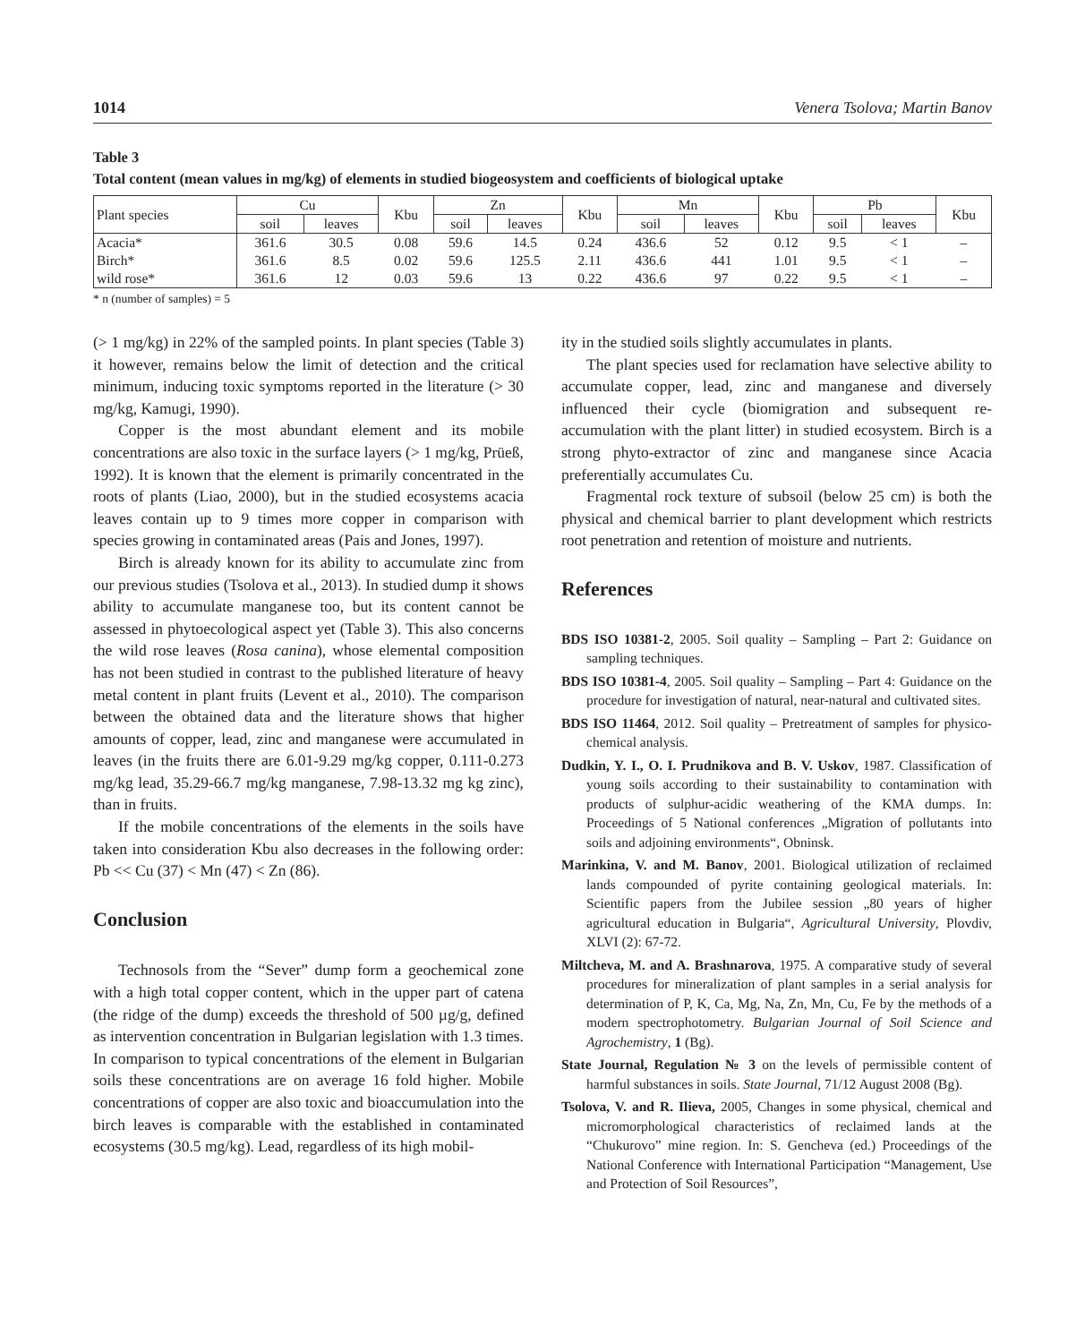1014 Venera Tsolova; Martin Banov
Table 3
Total content (mean values in mg/kg) of elements in studied biogeosystem and coefficients of biological uptake
| Plant species | Cu | | Kbu | Zn | | Kbu | Mn | | Kbu | Pb | | Kbu |
| --- | --- | --- | --- | --- | --- | --- | --- | --- | --- | --- | --- | --- |
| | soil | leaves | | soil | leaves | | soil | leaves | | soil | leaves | |
| Acacia* | 361.6 | 30.5 | 0.08 | 59.6 | 14.5 | 0.24 | 436.6 | 52 | 0.12 | 9.5 | < 1 | – |
| Birch* | 361.6 | 8.5 | 0.02 | 59.6 | 125.5 | 2.11 | 436.6 | 441 | 1.01 | 9.5 | < 1 | – |
| wild rose* | 361.6 | 12 | 0.03 | 59.6 | 13 | 0.22 | 436.6 | 97 | 0.22 | 9.5 | < 1 | – |
* n (number of samples) = 5
(> 1 mg/kg) in 22% of the sampled points. In plant species (Table 3) it however, remains below the limit of detection and the critical minimum, inducing toxic symptoms reported in the literature (> 30 mg/kg, Kamugi, 1990).
Copper is the most abundant element and its mobile concentrations are also toxic in the surface layers (> 1 mg/kg, Prüeß, 1992). It is known that the element is primarily concentrated in the roots of plants (Liao, 2000), but in the studied ecosystems acacia leaves contain up to 9 times more copper in comparison with species growing in contaminated areas (Pais and Jones, 1997).
Birch is already known for its ability to accumulate zinc from our previous studies (Tsolova et al., 2013). In studied dump it shows ability to accumulate manganese too, but its content cannot be assessed in phytoecological aspect yet (Table 3). This also concerns the wild rose leaves (Rosa canina), whose elemental composition has not been studied in contrast to the published literature of heavy metal content in plant fruits (Levent et al., 2010). The comparison between the obtained data and the literature shows that higher amounts of copper, lead, zinc and manganese were accumulated in leaves (in the fruits there are 6.01-9.29 mg/kg copper, 0.111-0.273 mg/kg lead, 35.29-66.7 mg/kg manganese, 7.98-13.32 mg kg zinc), than in fruits.
If the mobile concentrations of the elements in the soils have taken into consideration Kbu also decreases in the following order: Pb << Cu (37) < Mn (47) < Zn (86).
Conclusion
Technosols from the “Sever” dump form a geochemical zone with a high total copper content, which in the upper part of catena (the ridge of the dump) exceeds the threshold of 500 µg/g, defined as intervention concentration in Bulgarian legislation with 1.3 times. In comparison to typical concentrations of the element in Bulgarian soils these concentrations are on average 16 fold higher. Mobile concentrations of copper are also toxic and bioaccumulation into the birch leaves is comparable with the established in contaminated ecosystems (30.5 mg/kg). Lead, regardless of its high mobil-
ity in the studied soils slightly accumulates in plants.
The plant species used for reclamation have selective ability to accumulate copper, lead, zinc and manganese and diversely influenced their cycle (biomigration and subsequent re-accumulation with the plant litter) in studied ecosystem. Birch is a strong phyto-extractor of zinc and manganese since Acacia preferentially accumulates Cu.
Fragmental rock texture of subsoil (below 25 cm) is both the physical and chemical barrier to plant development which restricts root penetration and retention of moisture and nutrients.
References
BDS ISO 10381-2, 2005. Soil quality – Sampling – Part 2: Guidance on sampling techniques.
BDS ISO 10381-4, 2005. Soil quality – Sampling – Part 4: Guidance on the procedure for investigation of natural, near-natural and cultivated sites.
BDS ISO 11464, 2012. Soil quality – Pretreatment of samples for physico-chemical analysis.
Dudkin, Y. I., O. I. Prudnikova and B. V. Uskov, 1987. Classification of young soils according to their sustainability to contamination with products of sulphur-acidic weathering of the KMA dumps. In: Proceedings of 5 National conferences „Migration of pollutants into soils and adjoining environments“, Obninsk.
Marinkina, V. and M. Banov, 2001. Biological utilization of reclaimed lands compounded of pyrite containing geological materials. In: Scientific papers from the Jubilee session „80 years of higher agricultural education in Bulgaria“, Agricultural University, Plovdiv, XLVI (2): 67-72.
Miltcheva, M. and A. Brashnarova, 1975. A comparative study of several procedures for mineralization of plant samples in a serial analysis for determination of P, K, Ca, Mg, Na, Zn, Mn, Cu, Fe by the methods of a modern spectrophotometry. Bulgarian Journal of Soil Science and Agrochemistry, 1 (Bg).
State Journal, Regulation № 3 on the levels of permissible content of harmful substances in soils. State Journal, 71/12 August 2008 (Bg).
Tsolova, V. and R. Ilieva, 2005, Changes in some physical, chemical and micromorphological characteristics of reclaimed lands at the “Chukurovo” mine region. In: S. Gencheva (ed.) Proceedings of the National Conference with International Participation “Management, Use and Protection of Soil Resources”,